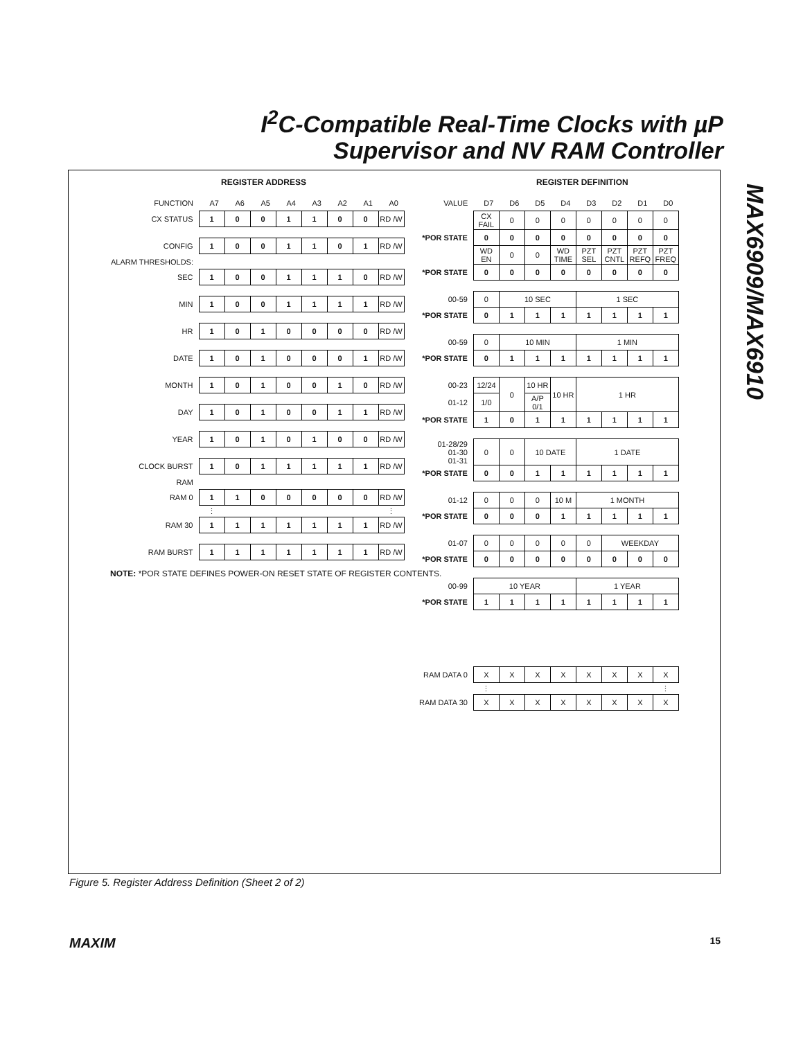I<sup>2</sup>C-Compatible Real-Time Clocks with µP
Supervisor and NV RAM Controller
MAX6909/MAX6910
REGISTER ADDRESS
| FUNCTION | A7 | A6 | A5 | A4 | A3 | A2 | A1 | A0 |
| CX STATUS | 1 | 0 | 0 | 1 | 1 | 0 | 0 | RD /W |
| CONFIG | 1 | 0 | 0 | 1 | 1 | 0 | 1 | RD /W |
| ALARM THRESHOLDS: | | | | | | | | |
| SEC | 1 | 0 | 0 | 1 | 1 | 1 | 0 | RD /W |
| MIN | 1 | 0 | 0 | 1 | 1 | 1 | 1 | RD /W |
| HR | 1 | 0 | 1 | 0 | 0 | 0 | 0 | RD /W |
| DATE | 1 | 0 | 1 | 0 | 0 | 0 | 1 | RD /W |
| MONTH | 1 | 0 | 1 | 0 | 0 | 1 | 0 | RD /W |
| DAY | 1 | 0 | 1 | 0 | 0 | 1 | 1 | RD /W |
| YEAR | 1 | 0 | 1 | 0 | 1 | 0 | 0 | RD /W |
| CLOCK BURST | 1 | 0 | 1 | 1 | 1 | 1 | 1 | RD /W |
| RAM | | | | | | | | |
| RAM 0 | 1 | 1 | 0 | 0 | 0 | 0 | 0 | RD /W |
| | ⋮ | | | | | | | ⋮ |
| RAM 30 | 1 | 1 | 1 | 1 | 1 | 1 | 1 | RD /W |
| RAM BURST | 1 | 1 | 1 | 1 | 1 | 1 | 1 | RD /W |
NOTE: *POR STATE DEFINES POWER-ON RESET STATE OF REGISTER CONTENTS.
REGISTER DEFINITION
| VALUE | D7 | D6 | D5 | D4 | D3 | D2 | D1 | D0 |
| | CX FAIL | 0 | 0 | 0 | 0 | 0 | 0 | 0 |
| *POR STATE | 0 | 0 | 0 | 0 | 0 | 0 | 0 | 0 |
| | WD EN | 0 | 0 | WD TIME | PZT SEL | PZT CNTL | PZT REFQ | PZT FREQ |
| *POR STATE | 0 | 0 | 0 | 0 | 0 | 0 | 0 | 0 |
| 00-59 | 0 | 10 SEC | | | 1 SEC | | | |
| *POR STATE | 0 | 1 | 1 | 1 | 1 | 1 | 1 | 1 |
| 00-59 | 0 | 10 MIN | | | 1 MIN | | | |
| *POR STATE | 0 | 1 | 1 | 1 | 1 | 1 | 1 | 1 |
| 00-23 | 12/24 | 0 | 10 HR | 10 HR | 1 HR | | | |
| 01-12 | 1/0 | | A/P 0/1 | | | | | |
| *POR STATE | 1 | 0 | 1 | 1 | 1 | 1 | 1 | 1 |
| 01-28/29 01-30 01-31 | 0 | 0 | 10 DATE | | 1 DATE | | | |
| *POR STATE | 0 | 0 | 1 | 1 | 1 | 1 | 1 | 1 |
| 01-12 | 0 | 0 | 0 | 10 M | 1 MONTH | | | |
| *POR STATE | 0 | 0 | 0 | 1 | 1 | 1 | 1 | 1 |
| 01-07 | 0 | 0 | 0 | 0 | 0 | WEEKDAY | | |
| *POR STATE | 0 | 0 | 0 | 0 | 0 | 0 | 0 | 0 |
| 00-99 | 10 YEAR | | | | 1 YEAR | | | |
| *POR STATE | 1 | 1 | 1 | 1 | 1 | 1 | 1 | 1 |
| RAM DATA 0 | X | X | X | X | X | X | X | X |
| | ⋮ | | | | | | | ⋮ |
| RAM DATA 30 | X | X | X | X | X | X | X | X |
Figure 5. Register Address Definition (Sheet 2 of 2)
MAXIM 15